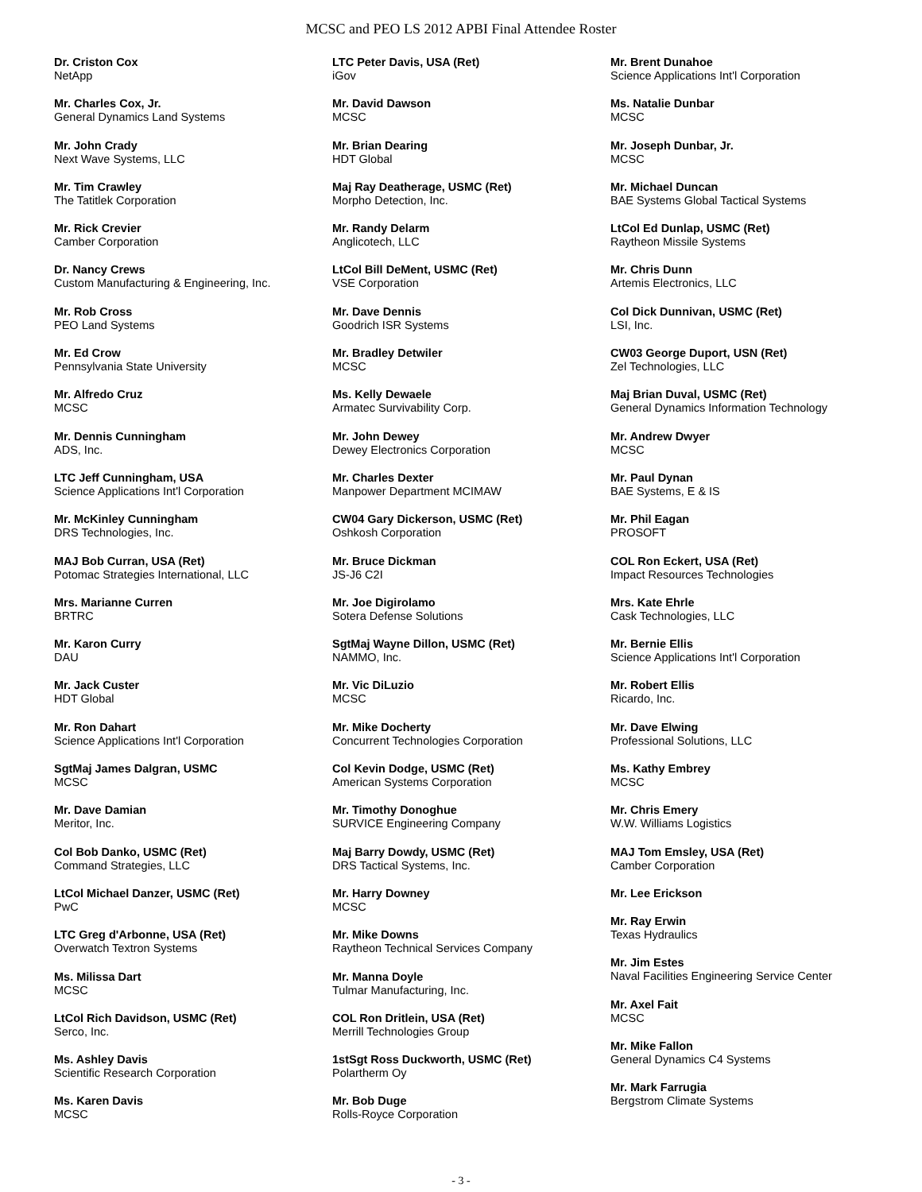MCSC and PEO LS 2012 APBI Final Attendee Roster
Dr. Criston Cox
NetApp
Mr. Charles Cox, Jr.
General Dynamics Land Systems
Mr. John Crady
Next Wave Systems, LLC
Mr. Tim Crawley
The Tatitlek Corporation
Mr. Rick Crevier
Camber Corporation
Dr. Nancy Crews
Custom Manufacturing & Engineering, Inc.
Mr. Rob Cross
PEO Land Systems
Mr. Ed Crow
Pennsylvania State University
Mr. Alfredo Cruz
MCSC
Mr. Dennis Cunningham
ADS, Inc.
LTC Jeff Cunningham, USA
Science Applications Int'l Corporation
Mr. McKinley Cunningham
DRS Technologies, Inc.
MAJ Bob Curran, USA (Ret)
Potomac Strategies International, LLC
Mrs. Marianne Curren
BRTRC
Mr. Karon Curry
DAU
Mr. Jack Custer
HDT Global
Mr. Ron Dahart
Science Applications Int'l Corporation
SgtMaj James Dalgran, USMC
MCSC
Mr. Dave Damian
Meritor, Inc.
Col Bob Danko, USMC (Ret)
Command Strategies, LLC
LtCol Michael Danzer, USMC (Ret)
PwC
LTC Greg d'Arbonne, USA (Ret)
Overwatch Textron Systems
Ms. Milissa Dart
MCSC
LtCol Rich Davidson, USMC (Ret)
Serco, Inc.
Ms. Ashley Davis
Scientific Research Corporation
Ms. Karen Davis
MCSC
LTC Peter Davis, USA (Ret)
iGov
Mr. David Dawson
MCSC
Mr. Brian Dearing
HDT Global
Maj Ray Deatherage, USMC (Ret)
Morpho Detection, Inc.
Mr. Randy Delarm
Anglicotech, LLC
LtCol Bill DeMent, USMC (Ret)
VSE Corporation
Mr. Dave Dennis
Goodrich ISR Systems
Mr. Bradley Detwiler
MCSC
Ms. Kelly Dewaele
Armatec Survivability Corp.
Mr. John Dewey
Dewey Electronics Corporation
Mr. Charles Dexter
Manpower Department MCIMAW
CW04 Gary Dickerson, USMC (Ret)
Oshkosh Corporation
Mr. Bruce Dickman
JS-J6 C2I
Mr. Joe Digirolamo
Sotera Defense Solutions
SgtMaj Wayne Dillon, USMC (Ret)
NAMMO, Inc.
Mr. Vic DiLuzio
MCSC
Mr. Mike Docherty
Concurrent Technologies Corporation
Col Kevin Dodge, USMC (Ret)
American Systems Corporation
Mr. Timothy Donoghue
SURVICE Engineering Company
Maj Barry Dowdy, USMC (Ret)
DRS Tactical Systems, Inc.
Mr. Harry Downey
MCSC
Mr. Mike Downs
Raytheon Technical Services Company
Mr. Manna Doyle
Tulmar Manufacturing, Inc.
COL Ron Dritlein, USA (Ret)
Merrill Technologies Group
1stSgt Ross Duckworth, USMC (Ret)
Polartherm Oy
Mr. Bob Duge
Rolls-Royce Corporation
Mr. Brent Dunahoe
Science Applications Int'l Corporation
Ms. Natalie Dunbar
MCSC
Mr. Joseph Dunbar, Jr.
MCSC
Mr. Michael Duncan
BAE Systems Global Tactical Systems
LtCol Ed Dunlap, USMC (Ret)
Raytheon Missile Systems
Mr. Chris Dunn
Artemis Electronics, LLC
Col Dick Dunnivan, USMC (Ret)
LSI, Inc.
CW03 George Duport, USN (Ret)
Zel Technologies, LLC
Maj Brian Duval, USMC (Ret)
General Dynamics Information Technology
Mr. Andrew Dwyer
MCSC
Mr. Paul Dynan
BAE Systems, E & IS
Mr. Phil Eagan
PROSOFT
COL Ron Eckert, USA (Ret)
Impact Resources Technologies
Mrs. Kate Ehrle
Cask Technologies, LLC
Mr. Bernie Ellis
Science Applications Int'l Corporation
Mr. Robert Ellis
Ricardo, Inc.
Mr. Dave Elwing
Professional Solutions, LLC
Ms. Kathy Embrey
MCSC
Mr. Chris Emery
W.W. Williams Logistics
MAJ Tom Emsley, USA (Ret)
Camber Corporation
Mr. Lee Erickson
Mr. Ray Erwin
Texas Hydraulics
Mr. Jim Estes
Naval Facilities Engineering Service Center
Mr. Axel Fait
MCSC
Mr. Mike Fallon
General Dynamics C4 Systems
Mr. Mark Farrugia
Bergstrom Climate Systems
- 3 -